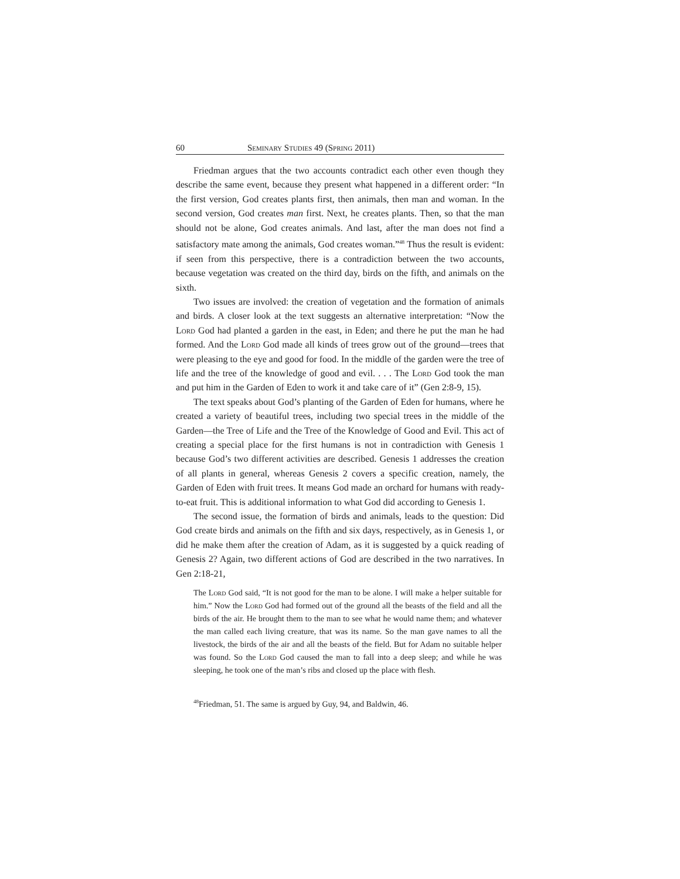60 Seminary Studies 49 (Spring 2011)
Friedman argues that the two accounts contradict each other even though they describe the same event, because they present what happened in a different order: “In the first version, God creates plants first, then animals, then man and woman. In the second version, God creates man first. Next, he creates plants. Then, so that the man should not be alone, God creates animals. And last, after the man does not find a satisfactory mate among the animals, God creates woman.”<sup>48</sup> Thus the result is evident: if seen from this perspective, there is a contradiction between the two accounts, because vegetation was created on the third day, birds on the fifth, and animals on the sixth.
Two issues are involved: the creation of vegetation and the formation of animals and birds. A closer look at the text suggests an alternative interpretation: “Now the Lord God had planted a garden in the east, in Eden; and there he put the man he had formed. And the Lord God made all kinds of trees grow out of the ground—trees that were pleasing to the eye and good for food. In the middle of the garden were the tree of life and the tree of the knowledge of good and evil. . . . The Lord God took the man and put him in the Garden of Eden to work it and take care of it” (Gen 2:8-9, 15).
The text speaks about God’s planting of the Garden of Eden for humans, where he created a variety of beautiful trees, including two special trees in the middle of the Garden—the Tree of Life and the Tree of the Knowledge of Good and Evil. This act of creating a special place for the first humans is not in contradiction with Genesis 1 because God’s two different activities are described. Genesis 1 addresses the creation of all plants in general, whereas Genesis 2 covers a specific creation, namely, the Garden of Eden with fruit trees. It means God made an orchard for humans with ready-to-eat fruit. This is additional information to what God did according to Genesis 1.
The second issue, the formation of birds and animals, leads to the question: Did God create birds and animals on the fifth and six days, respectively, as in Genesis 1, or did he make them after the creation of Adam, as it is suggested by a quick reading of Genesis 2? Again, two different actions of God are described in the two narratives. In Gen 2:18-21,
The Lord God said, “It is not good for the man to be alone. I will make a helper suitable for him.” Now the Lord God had formed out of the ground all the beasts of the field and all the birds of the air. He brought them to the man to see what he would name them; and whatever the man called each living creature, that was its name. So the man gave names to all the livestock, the birds of the air and all the beasts of the field. But for Adam no suitable helper was found. So the Lord God caused the man to fall into a deep sleep; and while he was sleeping, he took one of the man’s ribs and closed up the place with flesh.
<sup>48</sup> Friedman, 51. The same is argued by Guy, 94, and Baldwin, 46.